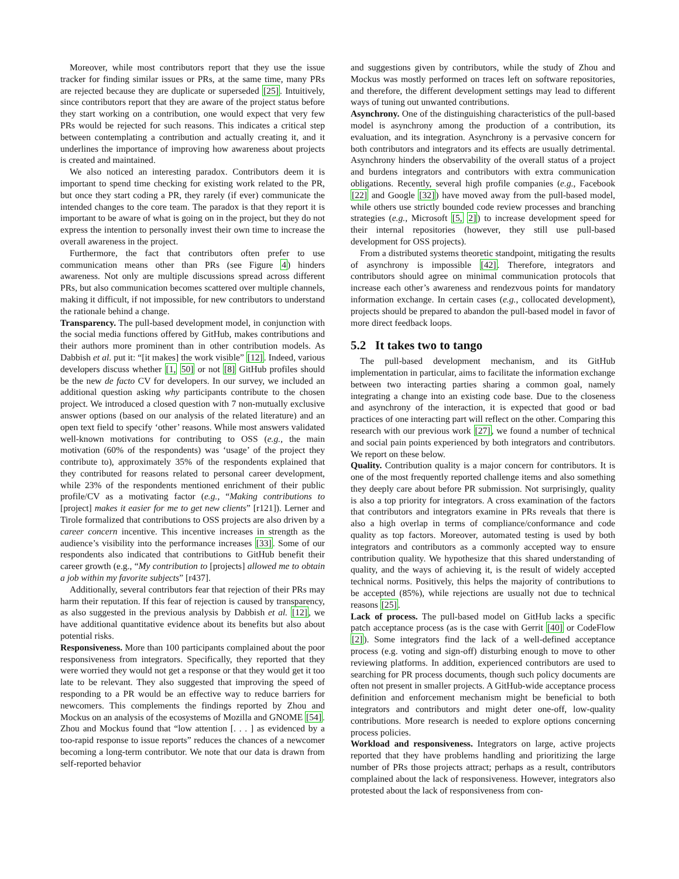Moreover, while most contributors report that they use the issue tracker for finding similar issues or PRs, at the same time, many PRs are rejected because they are duplicate or superseded [25]. Intuitively, since contributors report that they are aware of the project status before they start working on a contribution, one would expect that very few PRs would be rejected for such reasons. This indicates a critical step between contemplating a contribution and actually creating it, and it underlines the importance of improving how awareness about projects is created and maintained.
We also noticed an interesting paradox. Contributors deem it is important to spend time checking for existing work related to the PR, but once they start coding a PR, they rarely (if ever) communicate the intended changes to the core team. The paradox is that they report it is important to be aware of what is going on in the project, but they do not express the intention to personally invest their own time to increase the overall awareness in the project.
Furthermore, the fact that contributors often prefer to use communication means other than PRs (see Figure 4) hinders awareness. Not only are multiple discussions spread across different PRs, but also communication becomes scattered over multiple channels, making it difficult, if not impossible, for new contributors to understand the rationale behind a change.
Transparency. The pull-based development model, in conjunction with the social media functions offered by GitHub, makes contributions and their authors more prominent than in other contribution models. As Dabbish et al. put it: “[it makes] the work visible” [12]. Indeed, various developers discuss whether [1, 50] or not [8] GitHub profiles should be the new de facto CV for developers. In our survey, we included an additional question asking why participants contribute to the chosen project. We introduced a closed question with 7 non-mutually exclusive answer options (based on our analysis of the related literature) and an open text field to specify ‘other’ reasons. While most answers validated well-known motivations for contributing to OSS (e.g., the main motivation (60% of the respondents) was ‘usage’ of the project they contribute to), approximately 35% of the respondents explained that they contributed for reasons related to personal career development, while 23% of the respondents mentioned enrichment of their public profile/CV as a motivating factor (e.g., “Making contributions to [project] makes it easier for me to get new clients” [r121]). Lerner and Tirole formalized that contributions to OSS projects are also driven by a career concern incentive. This incentive increases in strength as the audience’s visibility into the performance increases [33]. Some of our respondents also indicated that contributions to GitHub benefit their career growth (e.g., “My contribution to [projects] allowed me to obtain a job within my favorite subjects” [r437].
Additionally, several contributors fear that rejection of their PRs may harm their reputation. If this fear of rejection is caused by transparency, as also suggested in the previous analysis by Dabbish et al. [12], we have additional quantitative evidence about its benefits but also about potential risks.
Responsiveness. More than 100 participants complained about the poor responsiveness from integrators. Specifically, they reported that they were worried they would not get a response or that they would get it too late to be relevant. They also suggested that improving the speed of responding to a PR would be an effective way to reduce barriers for newcomers. This complements the findings reported by Zhou and Mockus on an analysis of the ecosystems of Mozilla and GNOME [54]. Zhou and Mockus found that “low attention [. . . ] as evidenced by a too-rapid response to issue reports” reduces the chances of a newcomer becoming a long-term contributor. We note that our data is drawn from self-reported behavior
and suggestions given by contributors, while the study of Zhou and Mockus was mostly performed on traces left on software repositories, and therefore, the different development settings may lead to different ways of tuning out unwanted contributions.
Asynchrony. One of the distinguishing characteristics of the pull-based model is asynchrony among the production of a contribution, its evaluation, and its integration. Asynchrony is a pervasive concern for both contributors and integrators and its effects are usually detrimental. Asynchrony hinders the observability of the overall status of a project and burdens integrators and contributors with extra communication obligations. Recently, several high profile companies (e.g., Facebook [22] and Google [32]) have moved away from the pull-based model, while others use strictly bounded code review processes and branching strategies (e.g., Microsoft [5, 2]) to increase development speed for their internal repositories (however, they still use pull-based development for OSS projects).
From a distributed systems theoretic standpoint, mitigating the results of asynchrony is impossible [42]. Therefore, integrators and contributors should agree on minimal communication protocols that increase each other’s awareness and rendezvous points for mandatory information exchange. In certain cases (e.g., collocated development), projects should be prepared to abandon the pull-based model in favor of more direct feedback loops.
5.2 It takes two to tango
The pull-based development mechanism, and its GitHub implementation in particular, aims to facilitate the information exchange between two interacting parties sharing a common goal, namely integrating a change into an existing code base. Due to the closeness and asynchrony of the interaction, it is expected that good or bad practices of one interacting part will reflect on the other. Comparing this research with our previous work [27], we found a number of technical and social pain points experienced by both integrators and contributors. We report on these below.
Quality. Contribution quality is a major concern for contributors. It is one of the most frequently reported challenge items and also something they deeply care about before PR submission. Not surprisingly, quality is also a top priority for integrators. A cross examination of the factors that contributors and integrators examine in PRs reveals that there is also a high overlap in terms of compliance/conformance and code quality as top factors. Moreover, automated testing is used by both integrators and contributors as a commonly accepted way to ensure contribution quality. We hypothesize that this shared understanding of quality, and the ways of achieving it, is the result of widely accepted technical norms. Positively, this helps the majority of contributions to be accepted (85%), while rejections are usually not due to technical reasons [25].
Lack of process. The pull-based model on GitHub lacks a specific patch acceptance process (as is the case with Gerrit [40] or CodeFlow [2]). Some integrators find the lack of a well-defined acceptance process (e.g. voting and sign-off) disturbing enough to move to other reviewing platforms. In addition, experienced contributors are used to searching for PR process documents, though such policy documents are often not present in smaller projects. A GitHub-wide acceptance process definition and enforcement mechanism might be beneficial to both integrators and contributors and might deter one-off, low-quality contributions. More research is needed to explore options concerning process policies.
Workload and responsiveness. Integrators on large, active projects reported that they have problems handling and prioritizing the large number of PRs those projects attract; perhaps as a result, contributors complained about the lack of responsiveness. However, integrators also protested about the lack of responsiveness from con-